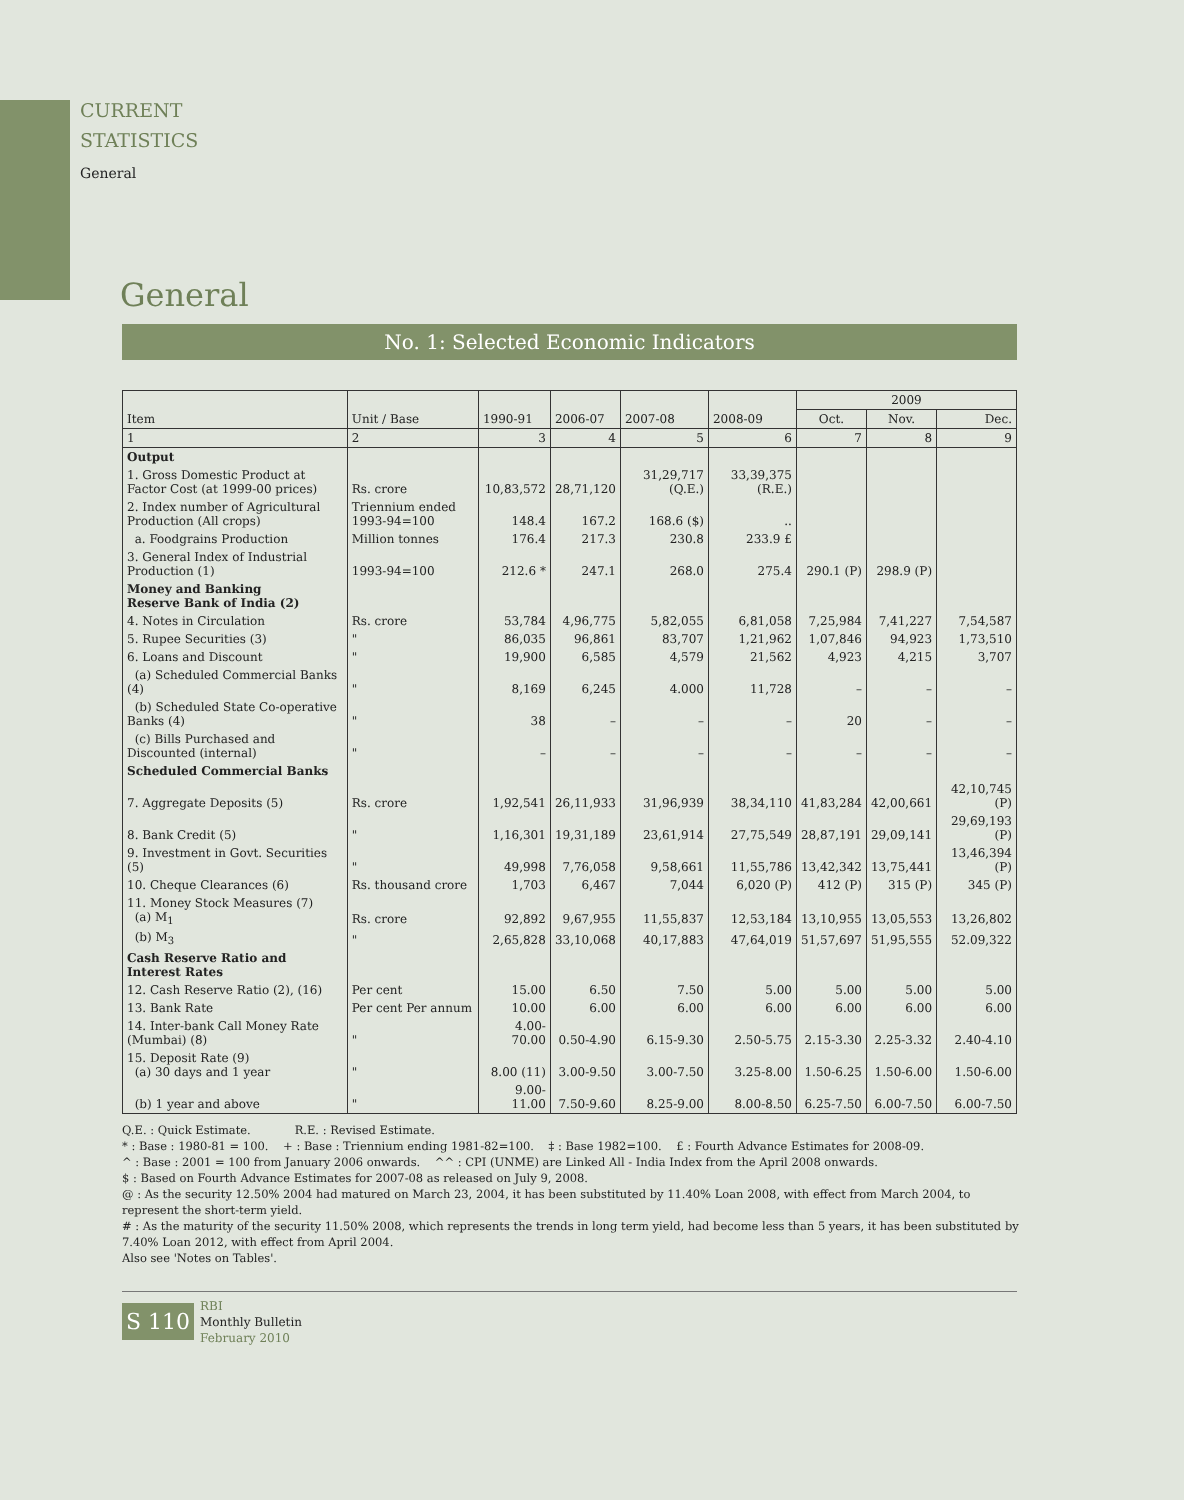CURRENT
STATISTICS
General
General
No. 1: Selected Economic Indicators
| Item | Unit / Base | 1990-91 | 2006-07 | 2007-08 | 2008-09 | 2009 | | |
| --- | --- | --- | --- | --- | --- | --- | --- | --- |
| | | | | | | Oct. | Nov. | Dec. |
| 1 | 2 | 3 | 4 | 5 | 6 | 7 | 8 | 9 |
| Output | | | | | | | | |
| 1. Gross Domestic Product at Factor Cost (at 1999-00 prices) | Rs. crore | 10,83,572 | 28,71,120 | 31,29,717 (Q.E.) | 33,39,375 (R.E.) | | | |
| 2. Index number of Agricultural Production (All crops) | Triennium ended 1993-94=100 | 148.4 | 167.2 | 168.6 ($) | .. | | | |
| a. Foodgrains Production | Million tonnes | 176.4 | 217.3 | 230.8 | 233.9 £ | | | |
| 3. General Index of Industrial Production (1) | 1993-94=100 | 212.6 * | 247.1 | 268.0 | 275.4 | 290.1 (P) | 298.9 (P) | |
| Money and Banking Reserve Bank of India (2) | | | | | | | | |
| 4. Notes in Circulation | Rs. crore | 53,784 | 4,96,775 | 5,82,055 | 6,81,058 | 7,25,984 | 7,41,227 | 7,54,587 |
| 5. Rupee Securities (3) | " | 86,035 | 96,861 | 83,707 | 1,21,962 | 1,07,846 | 94,923 | 1,73,510 |
| 6. Loans and Discount | " | 19,900 | 6,585 | 4,579 | 21,562 | 4,923 | 4,215 | 3,707 |
| (a) Scheduled Commercial Banks (4) | " | 8,169 | 6,245 | 4.000 | 11,728 | – | – | – |
| (b) Scheduled State Co-operative Banks (4) | " | 38 | – | – | – | 20 | – | – |
| (c) Bills Purchased and Discounted (internal) | " | – | – | – | – | – | – | – |
| Scheduled Commercial Banks | | | | | | | | |
| 7. Aggregate Deposits (5) | Rs. crore | 1,92,541 | 26,11,933 | 31,96,939 | 38,34,110 | 41,83,284 | 42,00,661 | 42,10,745 (P) |
| 8. Bank Credit (5) | " | 1,16,301 | 19,31,189 | 23,61,914 | 27,75,549 | 28,87,191 | 29,09,141 | 29,69,193 (P) |
| 9. Investment in Govt. Securities (5) | " | 49,998 | 7,76,058 | 9,58,661 | 11,55,786 | 13,42,342 | 13,75,441 | 13,46,394 (P) |
| 10. Cheque Clearances (6) | Rs. thousand crore | 1,703 | 6,467 | 7,044 | 6,020 (P) | 412 (P) | 315 (P) | 345 (P) |
| 11. Money Stock Measures (7) (a) M<sub>1</sub> | Rs. crore | 92,892 | 9,67,955 | 11,55,837 | 12,53,184 | 13,10,955 | 13,05,553 | 13,26,802 |
| (b) M<sub>3</sub> | " | 2,65,828 | 33,10,068 | 40,17,883 | 47,64,019 | 51,57,697 | 51,95,555 | 52.09,322 |
| Cash Reserve Ratio and Interest Rates | | | | | | | | |
| 12. Cash Reserve Ratio (2), (16) | Per cent | 15.00 | 6.50 | 7.50 | 5.00 | 5.00 | 5.00 | 5.00 |
| 13. Bank Rate | Per cent Per annum | 10.00 | 6.00 | 6.00 | 6.00 | 6.00 | 6.00 | 6.00 |
| 14. Inter-bank Call Money Rate (Mumbai) (8) | " | 4.00-70.00 | 0.50-4.90 | 6.15-9.30 | 2.50-5.75 | 2.15-3.30 | 2.25-3.32 | 2.40-4.10 |
| 15. Deposit Rate (9) (a) 30 days and 1 year | " | 8.00 (11) | 3.00-9.50 | 3.00-7.50 | 3.25-8.00 | 1.50-6.25 | 1.50-6.00 | 1.50-6.00 |
| (b) 1 year and above | " | 9.00-11.00 | 7.50-9.60 | 8.25-9.00 | 8.00-8.50 | 6.25-7.50 | 6.00-7.50 | 6.00-7.50 |
Q.E. : Quick Estimate. R.E. : Revised Estimate.
* : Base : 1980-81 = 100. + : Base : Triennium ending 1981-82=100. ‡ : Base 1982=100. £ : Fourth Advance Estimates for 2008-09.
^ : Base : 2001 = 100 from January 2006 onwards. ^^ : CPI (UNME) are Linked All - India Index from the April 2008 onwards.
$ : Based on Fourth Advance Estimates for 2007-08 as released on July 9, 2008.
@ : As the security 12.50% 2004 had matured on March 23, 2004, it has been substituted by 11.40% Loan 2008, with effect from March 2004, to represent the short-term yield.
# : As the maturity of the security 11.50% 2008, which represents the trends in long term yield, had become less than 5 years, it has been substituted by 7.40% Loan 2012, with effect from April 2004.
Also see 'Notes on Tables'.
S 110
RBI
Monthly Bulletin
February 2010